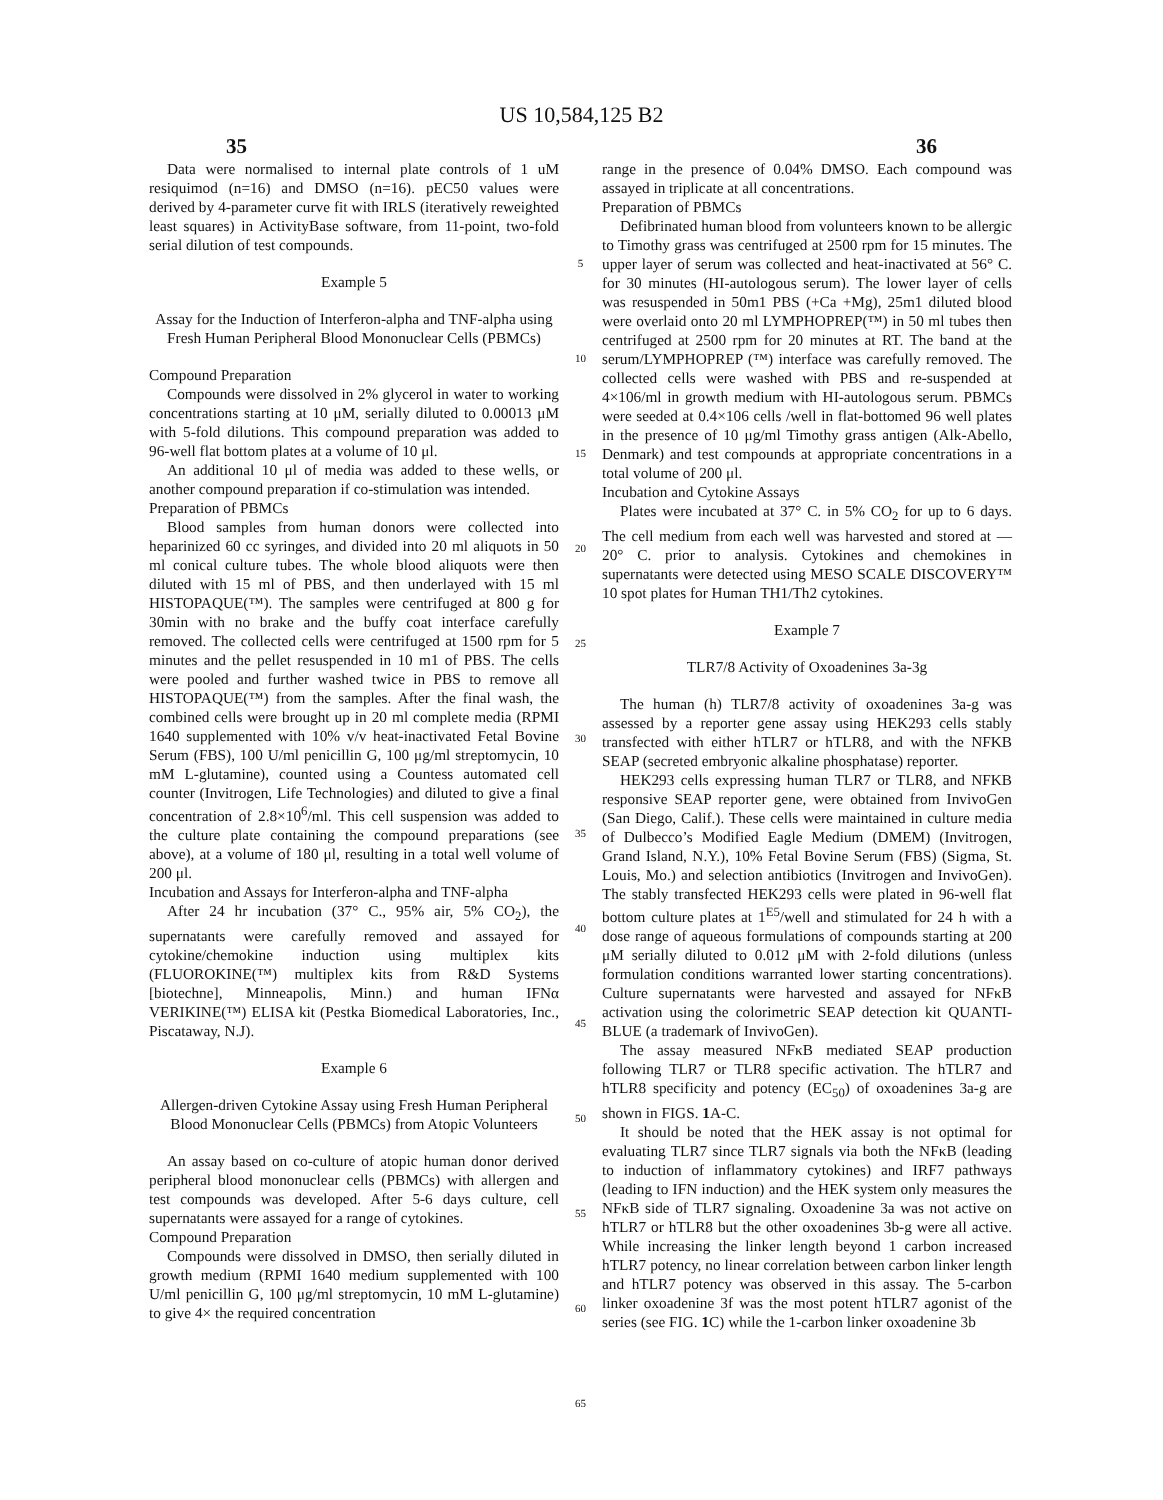US 10,584,125 B2
35 36
Data were normalised to internal plate controls of 1 uM resiquimod (n=16) and DMSO (n=16). pEC50 values were derived by 4-parameter curve fit with IRLS (iteratively reweighted least squares) in ActivityBase software, from 11-point, two-fold serial dilution of test compounds.
Example 5
Assay for the Induction of Interferon-alpha and TNF-alpha using Fresh Human Peripheral Blood Mononuclear Cells (PBMCs)
Compound Preparation
Compounds were dissolved in 2% glycerol in water to working concentrations starting at 10 μM, serially diluted to 0.00013 μM with 5-fold dilutions. This compound preparation was added to 96-well flat bottom plates at a volume of 10 μl.
An additional 10 μl of media was added to these wells, or another compound preparation if co-stimulation was intended.
Preparation of PBMCs
Blood samples from human donors were collected into heparinized 60 cc syringes, and divided into 20 ml aliquots in 50 ml conical culture tubes. The whole blood aliquots were then diluted with 15 ml of PBS, and then underlayed with 15 ml HISTOPAQUE(™). The samples were centrifuged at 800 g for 30min with no brake and the buffy coat interface carefully removed. The collected cells were centrifuged at 1500 rpm for 5 minutes and the pellet resuspended in 10 m1 of PBS. The cells were pooled and further washed twice in PBS to remove all HISTOPAQUE(™) from the samples. After the final wash, the combined cells were brought up in 20 ml complete media (RPMI 1640 supplemented with 10% v/v heat-inactivated Fetal Bovine Serum (FBS), 100 U/ml penicillin G, 100 μg/ml streptomycin, 10 mM L-glutamine), counted using a Countess automated cell counter (Invitrogen, Life Technologies) and diluted to give a final concentration of 2.8×10<sup>6</sup>/ml. This cell suspension was added to the culture plate containing the compound preparations (see above), at a volume of 180 μl, resulting in a total well volume of 200 μl.
Incubation and Assays for Interferon-alpha and TNF-alpha
After 24 hr incubation (37° C., 95% air, 5% CO<sub>2</sub>), the supernatants were carefully removed and assayed for cytokine/chemokine induction using multiplex kits (FLUOROKINE(™) multiplex kits from R&D Systems [biotechne], Minneapolis, Minn.) and human IFNα VERIKINE(™) ELISA kit (Pestka Biomedical Laboratories, Inc., Piscataway, N.J).
Example 6
Allergen-driven Cytokine Assay using Fresh Human Peripheral Blood Mononuclear Cells (PBMCs) from Atopic Volunteers
An assay based on co-culture of atopic human donor derived peripheral blood mononuclear cells (PBMCs) with allergen and test compounds was developed. After 5-6 days culture, cell supernatants were assayed for a range of cytokines.
Compound Preparation
Compounds were dissolved in DMSO, then serially diluted in growth medium (RPMI 1640 medium supplemented with 100 U/ml penicillin G, 100 μg/ml streptomycin, 10 mM L-glutamine) to give 4× the required concentration
5
10
15
20
25
30
35
40
45
50
55
60
65
range in the presence of 0.04% DMSO. Each compound was assayed in triplicate at all concentrations.
Preparation of PBMCs
Defibrinated human blood from volunteers known to be allergic to Timothy grass was centrifuged at 2500 rpm for 15 minutes. The upper layer of serum was collected and heat-inactivated at 56° C. for 30 minutes (HI-autologous serum). The lower layer of cells was resuspended in 50m1 PBS (+Ca +Mg), 25m1 diluted blood were overlaid onto 20 ml LYMPHOPREP(™) in 50 ml tubes then centrifuged at 2500 rpm for 20 minutes at RT. The band at the serum/LYMPHOPREP (™) interface was carefully removed. The collected cells were washed with PBS and re-suspended at 4×106/ml in growth medium with HI-autologous serum. PBMCs were seeded at 0.4×106 cells /well in flat-bottomed 96 well plates in the presence of 10 μg/ml Timothy grass antigen (Alk-Abello, Denmark) and test compounds at appropriate concentrations in a total volume of 200 μl.
Incubation and Cytokine Assays
Plates were incubated at 37° C. in 5% CO<sub>2</sub> for up to 6 days. The cell medium from each well was harvested and stored at —20° C. prior to analysis. Cytokines and chemokines in supernatants were detected using MESO SCALE DISCOVERY™ 10 spot plates for Human TH1/Th2 cytokines.
Example 7
TLR7/8 Activity of Oxoadenines 3a-3g
The human (h) TLR7/8 activity of oxoadenines 3a-g was assessed by a reporter gene assay using HEK293 cells stably transfected with either hTLR7 or hTLR8, and with the NFKB SEAP (secreted embryonic alkaline phosphatase) reporter.
HEK293 cells expressing human TLR7 or TLR8, and NFKB responsive SEAP reporter gene, were obtained from InvivoGen (San Diego, Calif.). These cells were maintained in culture media of Dulbecco’s Modified Eagle Medium (DMEM) (Invitrogen, Grand Island, N.Y.), 10% Fetal Bovine Serum (FBS) (Sigma, St. Louis, Mo.) and selection antibiotics (Invitrogen and InvivoGen). The stably transfected HEK293 cells were plated in 96-well flat bottom culture plates at 1<sup>E5</sup>/well and stimulated for 24 h with a dose range of aqueous formulations of compounds starting at 200 μM serially diluted to 0.012 μM with 2-fold dilutions (unless formulation conditions warranted lower starting concentrations). Culture supernatants were harvested and assayed for NFκB activation using the colorimetric SEAP detection kit QUANTI-BLUE (a trademark of InvivoGen).
The assay measured NFκB mediated SEAP production following TLR7 or TLR8 specific activation. The hTLR7 and hTLR8 specificity and potency (EC<sub>50</sub>) of oxoadenines 3a-g are shown in FIGS. 1 A-C.
It should be noted that the HEK assay is not optimal for evaluating TLR7 since TLR7 signals via both the NFκB (leading to induction of inflammatory cytokines) and IRF7 pathways (leading to IFN induction) and the HEK system only measures the NFκB side of TLR7 signaling. Oxoadenine 3a was not active on hTLR7 or hTLR8 but the other oxoadenines 3b-g were all active. While increasing the linker length beyond 1 carbon increased hTLR7 potency, no linear correlation between carbon linker length and hTLR7 potency was observed in this assay. The 5-carbon linker oxoadenine 3f was the most potent hTLR7 agonist of the series (see FIG. 1 C) while the 1-carbon linker oxoadenine 3b